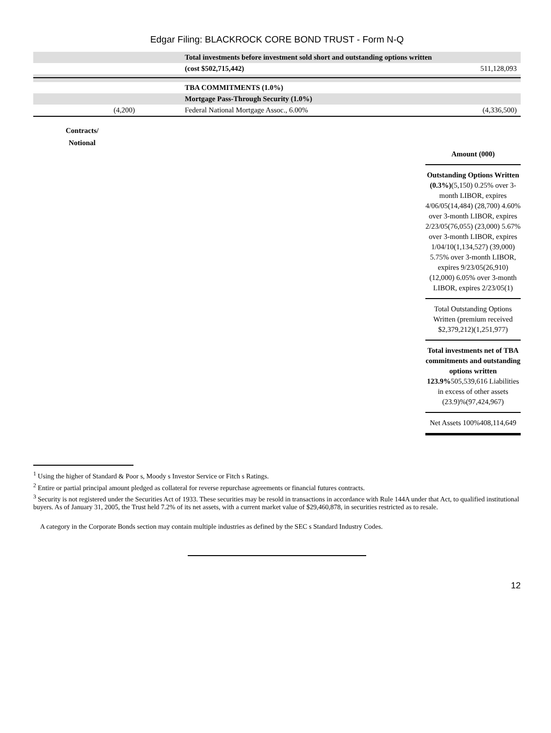Edgar Filing: BLACKROCK CORE BOND TRUST - Form N-Q
| | | Total investments before investment sold short and outstanding options written | |
| | | (cost $502,715,442) | 511,128,093 |
| | | TBA COMMITMENTS (1.0%) | |
| | | Mortgage Pass-Through Security (1.0%) | |
| (4,200) | | Federal National Mortgage Assoc., 6.00% | (4,336,500) |
Contracts/
Notional
Amount (000)
Outstanding Options Written (0.3%)(5,150) 0.25% over 3-month LIBOR, expires 4/06/05(14,484) (28,700) 4.60% over 3-month LIBOR, expires 2/23/05(76,055) (23,000) 5.67% over 3-month LIBOR, expires 1/04/10(1,134,527) (39,000) 5.75% over 3-month LIBOR, expires 9/23/05(26,910) (12,000) 6.05% over 3-month LIBOR, expires 2/23/05(1)
Total Outstanding Options Written (premium received $2,379,212)(1,251,977)
Total investments net of TBA commitments and outstanding options written 123.9% 505,539,616 Liabilities in excess of other assets (23.9)%(97,424,967)
Net Assets 100%408,114,649
<sup>1</sup> Using the higher of Standard & Poor s, Moody s Investor Service or Fitch s Ratings.
<sup>2</sup> Entire or partial principal amount pledged as collateral for reverse repurchase agreements or financial futures contracts.
<sup>3</sup> Security is not registered under the Securities Act of 1933. These securities may be resold in transactions in accordance with Rule 144A under that Act, to qualified institutional buyers. As of January 31, 2005, the Trust held 7.2% of its net assets, with a current market value of $29,460,878, in securities restricted as to resale.
A category in the Corporate Bonds section may contain multiple industries as defined by the SEC s Standard Industry Codes.
12